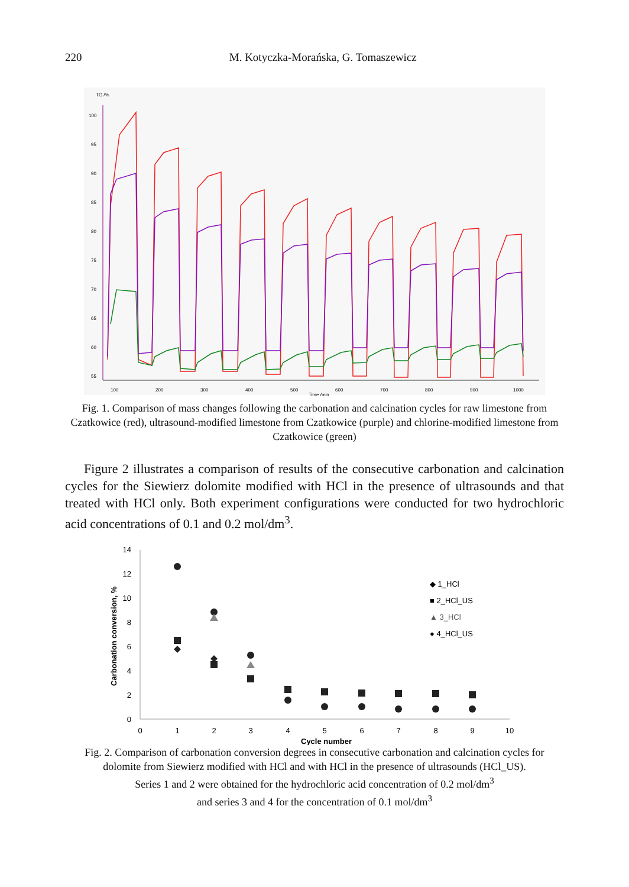220 M. Kotyczka-Morańska, G. Tomaszewicz
TG /%
100
95
90
85
80
75
70
65
60
55
100
200
300
400
500
600
700
800
900
1000
Time /min
Fig. 1. Comparison of mass changes following the carbonation and calcination cycles for raw limestone from Czatkowice (red), ultrasound-modified limestone from Czatkowice (purple) and chlorine-modified limestone from Czatkowice (green)
Figure 2 illustrates a comparison of results of the consecutive carbonation and calcination cycles for the Siewierz dolomite modified with HCl in the presence of ultrasounds and that treated with HCl only. Both experiment configurations were conducted for two hydrochloric acid concentrations of 0.1 and 0.2 mol/dm<sup>3</sup>.
14
12
10
8
6
4
2
0
0
1
2
3
4
5
6
7
8
9
10
Cycle number
Carbonation conversion, %
◆ 1_HCl
■ 2_HCl_US
▲ 3_HCl
● 4_HCl_US
Fig. 2. Comparison of carbonation conversion degrees in consecutive carbonation and calcination cycles for dolomite from Siewierz modified with HCl and with HCl in the presence of ultrasounds (HCl_US).
Series 1 and 2 were obtained for the hydrochloric acid concentration of 0.2 mol/dm<sup>3</sup>
and series 3 and 4 for the concentration of 0.1 mol/dm<sup>3</sup>